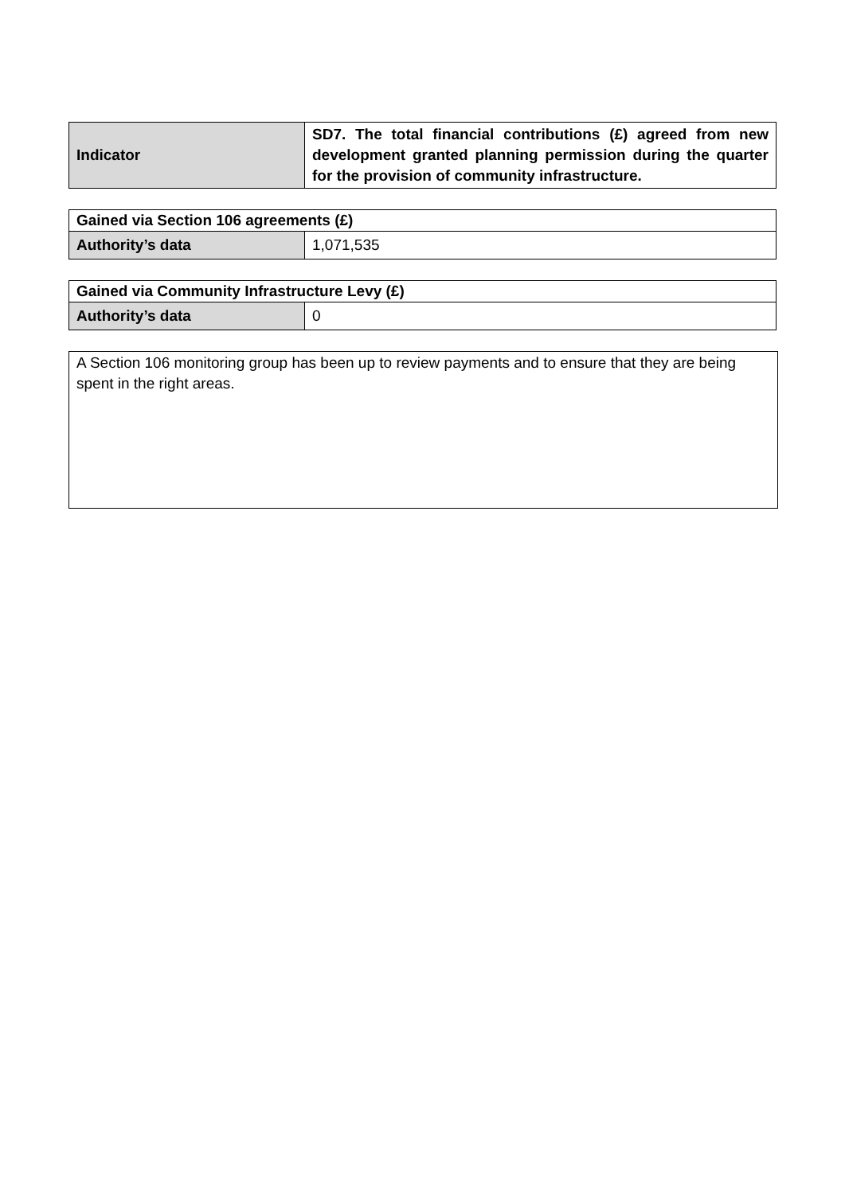| Indicator | SD7. The total financial contributions (£) agreed from new development granted planning permission during the quarter for the provision of community infrastructure. |
| Gained via Section 106 agreements (£) | |
| --- | --- |
| Authority’s data | 1,071,535 |
| Gained via Community Infrastructure Levy (£) | |
| --- | --- |
| Authority’s data | 0 |
A Section 106 monitoring group has been up to review payments and to ensure that they are being spent in the right areas.